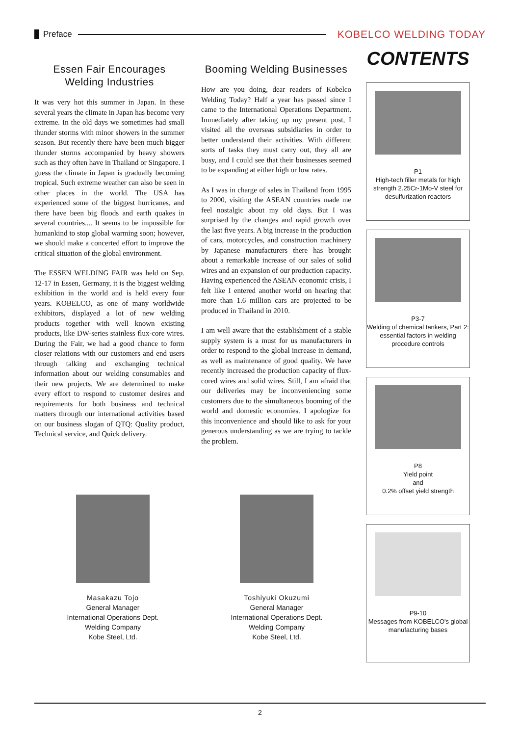Preface
KOBELCO WELDING TODAY
Essen Fair Encourages Welding Industries
It was very hot this summer in Japan. In these several years the climate in Japan has become very extreme. In the old days we sometimes had small thunder storms with minor showers in the summer season. But recently there have been much bigger thunder storms accompanied by heavy showers such as they often have in Thailand or Singapore. I guess the climate in Japan is gradually becoming tropical. Such extreme weather can also be seen in other places in the world. The USA has experienced some of the biggest hurricanes, and there have been big floods and earth quakes in several countries.... It seems to be impossible for humankind to stop global warming soon; however, we should make a concerted effort to improve the critical situation of the global environment.
The ESSEN WELDING FAIR was held on Sep. 12-17 in Essen, Germany, it is the biggest welding exhibition in the world and is held every four years. KOBELCO, as one of many worldwide exhibitors, displayed a lot of new welding products together with well known existing products, like DW-series stainless flux-core wires. During the Fair, we had a good chance to form closer relations with our customers and end users through talking and exchanging technical information about our welding consumables and their new projects. We are determined to make every effort to respond to customer desires and requirements for both business and technical matters through our international activities based on our business slogan of QTQ: Quality product, Technical service, and Quick delivery.
Booming Welding Businesses
How are you doing, dear readers of Kobelco Welding Today? Half a year has passed since I came to the International Operations Department. Immediately after taking up my present post, I visited all the overseas subsidiaries in order to better understand their activities. With different sorts of tasks they must carry out, they all are busy, and I could see that their businesses seemed to be expanding at either high or low rates.
As I was in charge of sales in Thailand from 1995 to 2000, visiting the ASEAN countries made me feel nostalgic about my old days. But I was surprised by the changes and rapid growth over the last five years. A big increase in the production of cars, motorcycles, and construction machinery by Japanese manufacturers there has brought about a remarkable increase of our sales of solid wires and an expansion of our production capacity. Having experienced the ASEAN economic crisis, I felt like I entered another world on hearing that more than 1.6 million cars are projected to be produced in Thailand in 2010.
I am well aware that the establishment of a stable supply system is a must for us manufacturers in order to respond to the global increase in demand, as well as maintenance of good quality. We have recently increased the production capacity of flux-cored wires and solid wires. Still, I am afraid that our deliveries may be inconveniencing some customers due to the simultaneous booming of the world and domestic economies. I apologize for this inconvenience and should like to ask for your generous understanding as we are trying to tackle the problem.
CONTENTS
P1
High-tech filler metals for high strength 2.25Cr-1Mo-V steel for desulfurization reactors
P3-7
Welding of chemical tankers, Part 2: essential factors in welding procedure controls
P8
Yield point
and
0.2% offset yield strength
P9-10
Messages from KOBELCO's global manufacturing bases
Masakazu Tojo
General Manager
International Operations Dept.
Welding Company
Kobe Steel, Ltd.
Toshiyuki Okuzumi
General Manager
International Operations Dept.
Welding Company
Kobe Steel, Ltd.
2